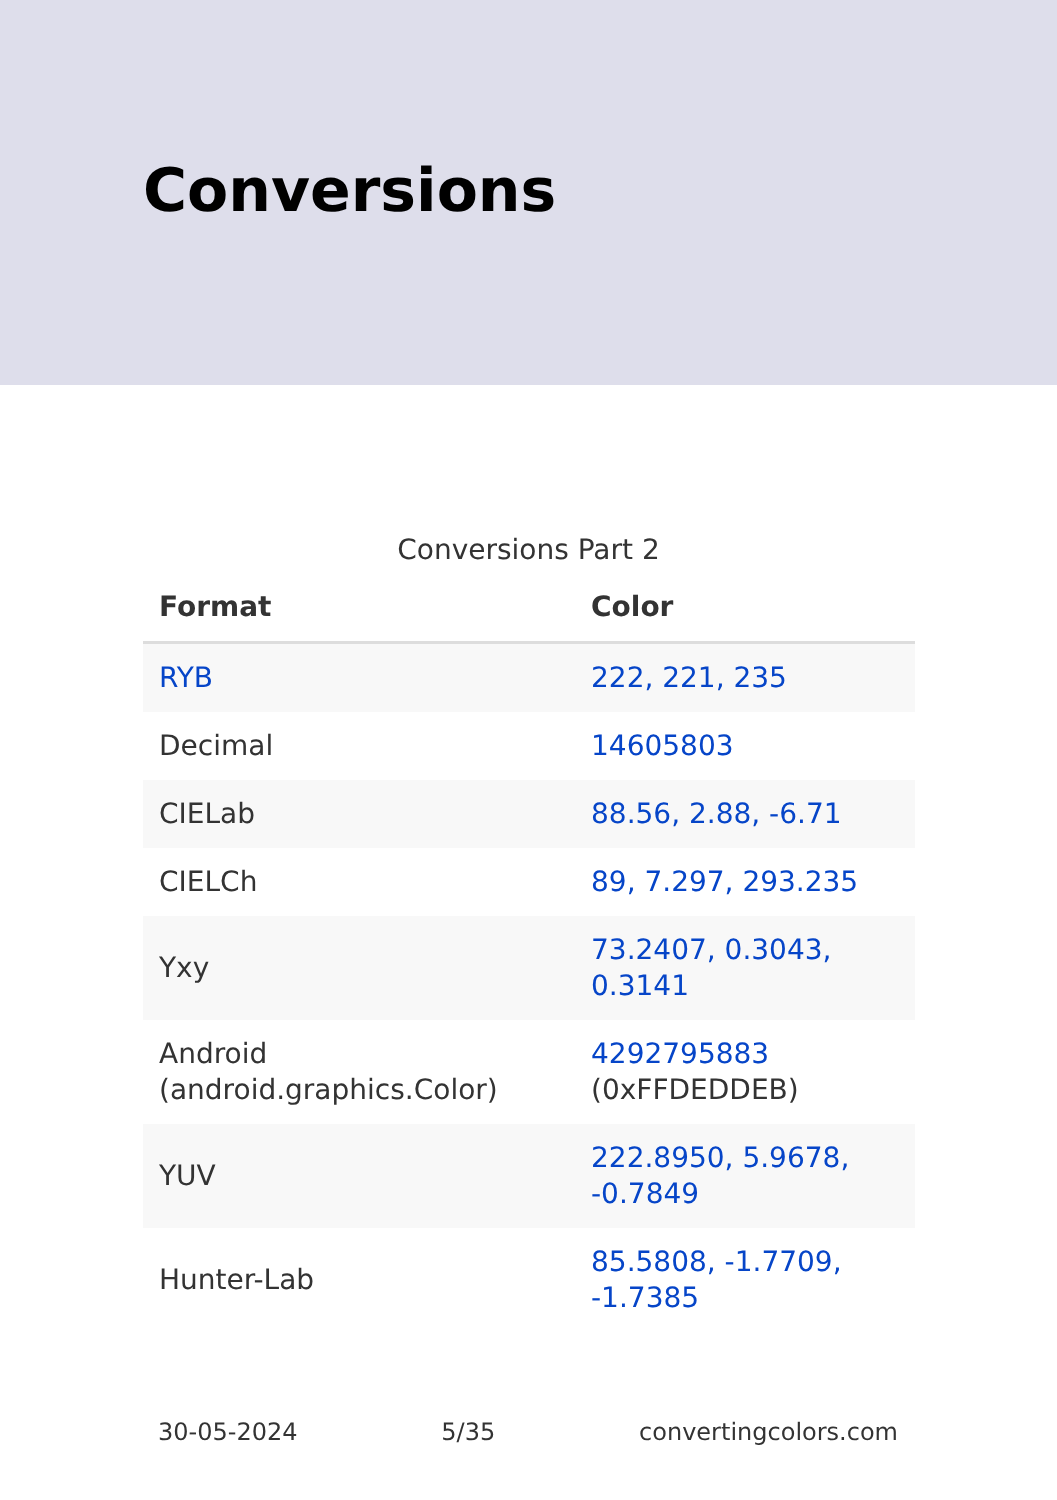Conversions
Conversions Part 2
| Format | Color |
| --- | --- |
| RYB | 222, 221, 235 |
| Decimal | 14605803 |
| CIELab | 88.56, 2.88, -6.71 |
| CIELCh | 89, 7.297, 293.235 |
| Yxy | 73.2407, 0.3043, 0.3141 |
| Android (android.graphics.Color) | 4292795883 (0xFFDEDDEB) |
| YUV | 222.8950, 5.9678, -0.7849 |
| Hunter-Lab | 85.5808, -1.7709, -1.7385 |
30-05-2024 5/35 convertingcolors.com